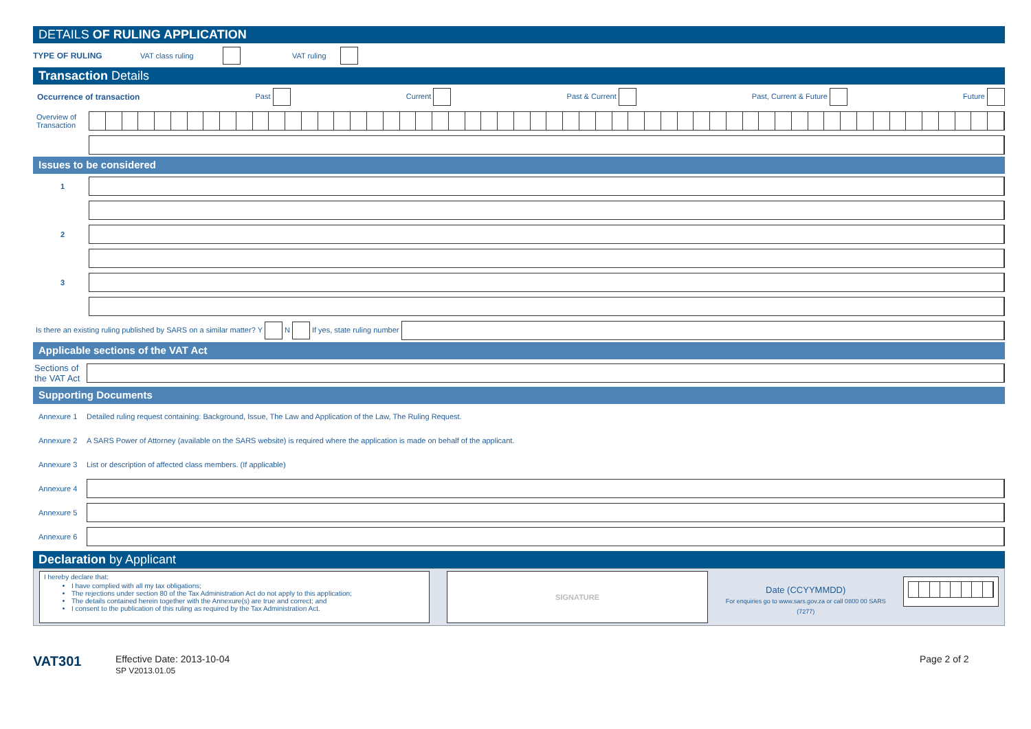DETAILS OF RULING APPLICATION
TYPE OF RULING VAT class ruling VAT ruling
Transaction Details
Occurrence of transaction Past Current Past & Current Past, Current & Future Future
Overview of Transaction
Issues to be considered
1
2
3
Is there an existing ruling published by SARS on a similar matter? Y N If yes, state ruling number
Applicable sections of the VAT Act
Sections of the VAT Act
Supporting Documents
Annexure 1 Detailed ruling request containing: Background, Issue, The Law and Application of the Law, The Ruling Request.
Annexure 2 A SARS Power of Attorney (available on the SARS website) is required where the application is made on behalf of the applicant.
Annexure 3 List or description of affected class members. (If applicable)
Annexure 4
Annexure 5
Annexure 6
Declaration by Applicant
I hereby declare that:
I have complied with all my tax obligations;
The rejections under section 80 of the Tax Administration Act do not apply to this application;
The details contained herein together with the Annexure(s) are true and correct; and
I consent to the publication of this ruling as required by the Tax Administration Act.
SIGNATURE
Date (CCYYMMDD)
For enquiries go to www.sars.gov.za or call 0800 00 SARS (7277)
VAT301
Effective Date: 2013-10-04
SP V2013.01.05
Page 2 of 2